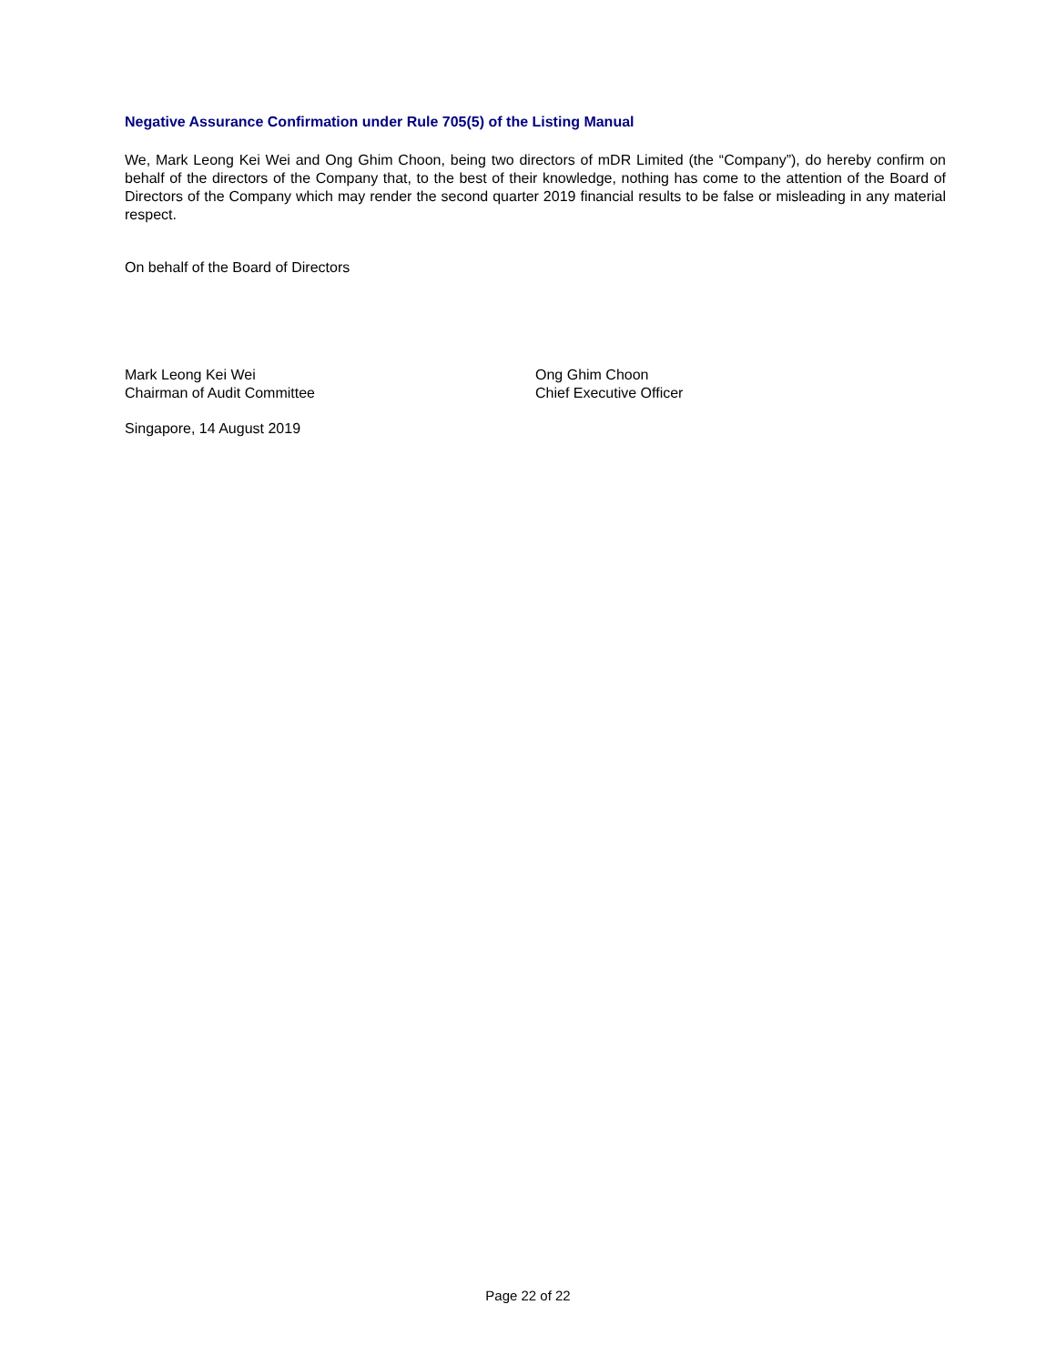Negative Assurance Confirmation under Rule 705(5) of the Listing Manual
We, Mark Leong Kei Wei and Ong Ghim Choon, being two directors of mDR Limited (the “Company”), do hereby confirm on behalf of the directors of the Company that, to the best of their knowledge, nothing has come to the attention of the Board of Directors of the Company which may render the second quarter 2019 financial results to be false or misleading in any material respect.
On behalf of the Board of Directors
Mark Leong Kei Wei
Chairman of Audit Committee
Ong Ghim Choon
Chief Executive Officer
Singapore, 14 August 2019
Page 22 of 22